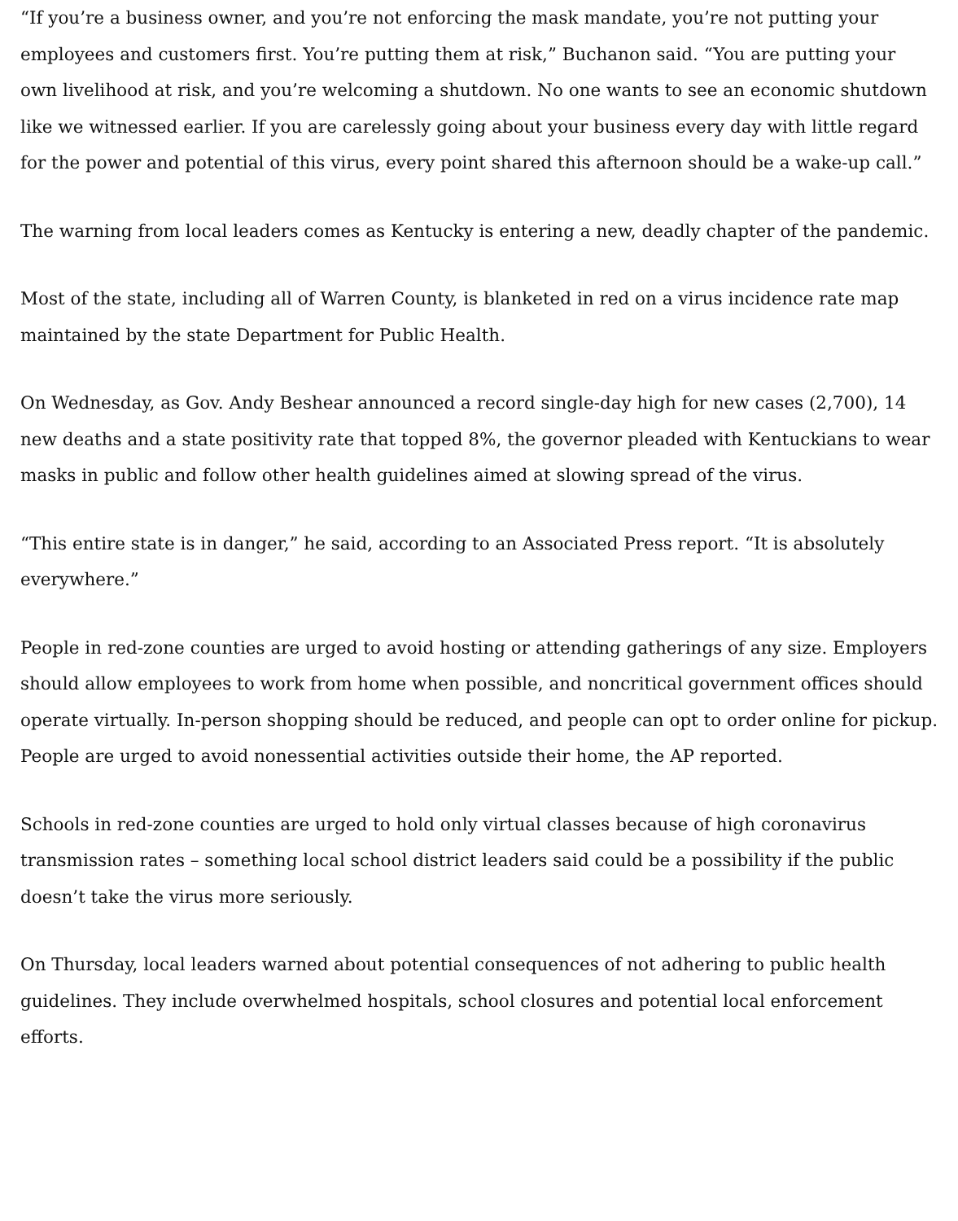“If you’re a business owner, and you’re not enforcing the mask mandate, you’re not putting your employees and customers first. You’re putting them at risk,” Buchanon said. “You are putting your own livelihood at risk, and you’re welcoming a shutdown. No one wants to see an economic shutdown like we witnessed earlier. If you are carelessly going about your business every day with little regard for the power and potential of this virus, every point shared this afternoon should be a wake-up call.”
The warning from local leaders comes as Kentucky is entering a new, deadly chapter of the pandemic.
Most of the state, including all of Warren County, is blanketed in red on a virus incidence rate map maintained by the state Department for Public Health.
On Wednesday, as Gov. Andy Beshear announced a record single-day high for new cases (2,700), 14 new deaths and a state positivity rate that topped 8%, the governor pleaded with Kentuckians to wear masks in public and follow other health guidelines aimed at slowing spread of the virus.
“This entire state is in danger,” he said, according to an Associated Press report. “It is absolutely everywhere.”
People in red-zone counties are urged to avoid hosting or attending gatherings of any size. Employers should allow employees to work from home when possible, and noncritical government offices should operate virtually. In-person shopping should be reduced, and people can opt to order online for pickup. People are urged to avoid nonessential activities outside their home, the AP reported.
Schools in red-zone counties are urged to hold only virtual classes because of high coronavirus transmission rates – something local school district leaders said could be a possibility if the public doesn’t take the virus more seriously.
On Thursday, local leaders warned about potential consequences of not adhering to public health guidelines. They include overwhelmed hospitals, school closures and potential local enforcement efforts.